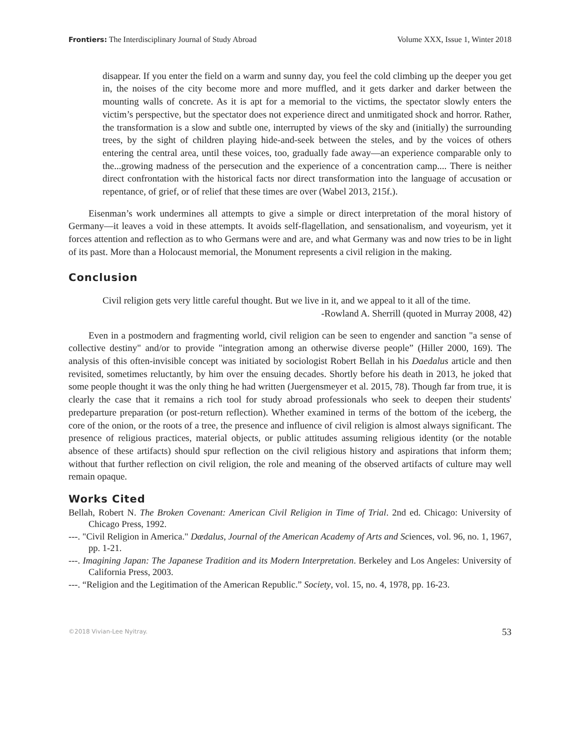Frontiers: The Interdisciplinary Journal of Study Abroad Volume XXX, Issue 1, Winter 2018
disappear. If you enter the field on a warm and sunny day, you feel the cold climbing up the deeper you get in, the noises of the city become more and more muffled, and it gets darker and darker between the mounting walls of concrete. As it is apt for a memorial to the victims, the spectator slowly enters the victim’s perspective, but the spectator does not experience direct and unmitigated shock and horror. Rather, the transformation is a slow and subtle one, interrupted by views of the sky and (initially) the surrounding trees, by the sight of children playing hide-and-seek between the steles, and by the voices of others entering the central area, until these voices, too, gradually fade away—an experience comparable only to the...growing madness of the persecution and the experience of a concentration camp.... There is neither direct confrontation with the historical facts nor direct transformation into the language of accusation or repentance, of grief, or of relief that these times are over (Wabel 2013, 215f.).
Eisenman’s work undermines all attempts to give a simple or direct interpretation of the moral history of Germany—it leaves a void in these attempts. It avoids self-flagellation, and sensationalism, and voyeurism, yet it forces attention and reflection as to who Germans were and are, and what Germany was and now tries to be in light of its past. More than a Holocaust memorial, the Monument represents a civil religion in the making.
Conclusion
Civil religion gets very little careful thought. But we live in it, and we appeal to it all of the time.
-Rowland A. Sherrill (quoted in Murray 2008, 42)
Even in a postmodern and fragmenting world, civil religion can be seen to engender and sanction "a sense of collective destiny" and/or to provide "integration among an otherwise diverse people” (Hiller 2000, 169). The analysis of this often-invisible concept was initiated by sociologist Robert Bellah in his Daedalus article and then revisited, sometimes reluctantly, by him over the ensuing decades. Shortly before his death in 2013, he joked that some people thought it was the only thing he had written (Juergensmeyer et al. 2015, 78). Though far from true, it is clearly the case that it remains a rich tool for study abroad professionals who seek to deepen their students' predeparture preparation (or post-return reflection). Whether examined in terms of the bottom of the iceberg, the core of the onion, or the roots of a tree, the presence and influence of civil religion is almost always significant. The presence of religious practices, material objects, or public attitudes assuming religious identity (or the notable absence of these artifacts) should spur reflection on the civil religious history and aspirations that inform them; without that further reflection on civil religion, the role and meaning of the observed artifacts of culture may well remain opaque.
Works Cited
Bellah, Robert N. The Broken Covenant: American Civil Religion in Time of Trial. 2nd ed. Chicago: University of Chicago Press, 1992.
---. "Civil Religion in America." Dædalus, Journal of the American Academy of Arts and Sciences, vol. 96, no. 1, 1967, pp. 1-21.
---. Imagining Japan: The Japanese Tradition and its Modern Interpretation. Berkeley and Los Angeles: University of California Press, 2003.
---. “Religion and the Legitimation of the American Republic.” Society, vol. 15, no. 4, 1978, pp. 16-23.
©2018 Vivian-Lee Nyitray. 53